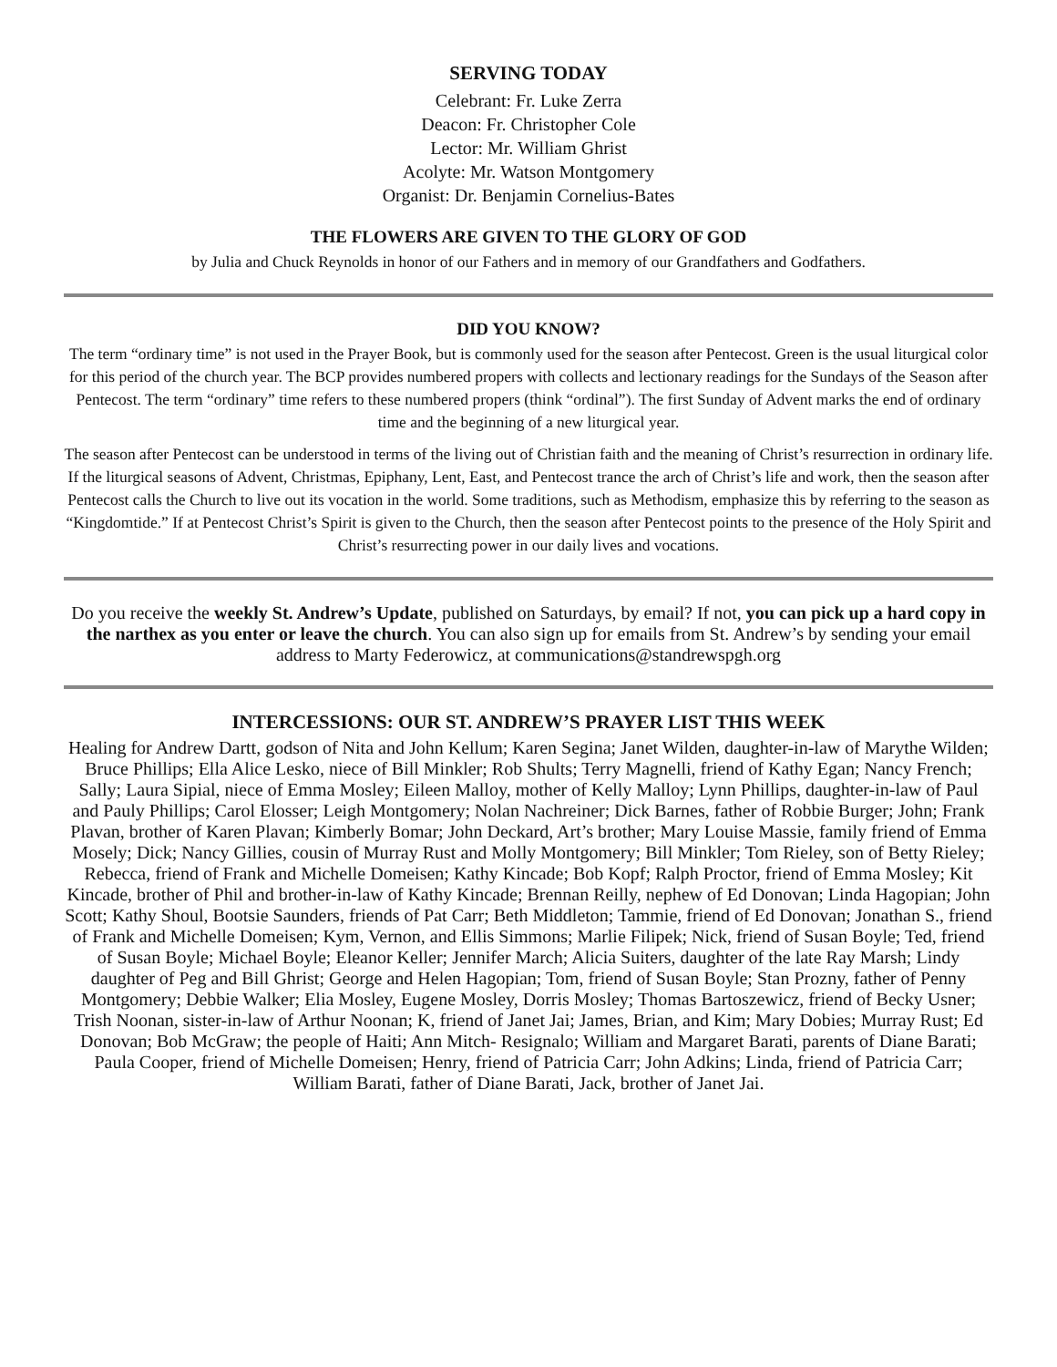SERVING TODAY
Celebrant: Fr. Luke Zerra
Deacon: Fr. Christopher Cole
Lector: Mr. William Ghrist
Acolyte: Mr. Watson Montgomery
Organist: Dr. Benjamin Cornelius-Bates
THE FLOWERS ARE GIVEN TO THE GLORY OF GOD
by Julia and Chuck Reynolds in honor of our Fathers and in memory of our Grandfathers and Godfathers.
DID YOU KNOW?
The term “ordinary time” is not used in the Prayer Book, but is commonly used for the season after Pentecost. Green is the usual liturgical color for this period of the church year. The BCP provides numbered propers with collects and lectionary readings for the Sundays of the Season after Pentecost. The term “ordinary” time refers to these numbered propers (think “ordinal”). The first Sunday of Advent marks the end of ordinary time and the beginning of a new liturgical year.
The season after Pentecost can be understood in terms of the living out of Christian faith and the meaning of Christ’s resurrection in ordinary life. If the liturgical seasons of Advent, Christmas, Epiphany, Lent, East, and Pentecost trance the arch of Christ’s life and work, then the season after Pentecost calls the Church to live out its vocation in the world. Some traditions, such as Methodism, emphasize this by referring to the season as “Kingdomtide.” If at Pentecost Christ’s Spirit is given to the Church, then the season after Pentecost points to the presence of the Holy Spirit and Christ’s resurrecting power in our daily lives and vocations.
Do you receive the weekly St. Andrew’s Update, published on Saturdays, by email? If not, you can pick up a hard copy in the narthex as you enter or leave the church. You can also sign up for emails from St. Andrew’s by sending your email address to Marty Federowicz, at communications@standrewspgh.org
INTERCESSIONS: OUR ST. ANDREW’S PRAYER LIST THIS WEEK
Healing for Andrew Dartt, godson of Nita and John Kellum; Karen Segina; Janet Wilden, daughter-in-law of Marythe Wilden; Bruce Phillips; Ella Alice Lesko, niece of Bill Minkler; Rob Shults; Terry Magnelli, friend of Kathy Egan; Nancy French; Sally; Laura Sipial, niece of Emma Mosley; Eileen Malloy, mother of Kelly Malloy; Lynn Phillips, daughter-in-law of Paul and Pauly Phillips; Carol Elosser; Leigh Montgomery; Nolan Nachreiner; Dick Barnes, father of Robbie Burger; John; Frank Plavan, brother of Karen Plavan; Kimberly Bomar; John Deckard, Art’s brother; Mary Louise Massie, family friend of Emma Mosely; Dick; Nancy Gillies, cousin of Murray Rust and Molly Montgomery; Bill Minkler; Tom Rieley, son of Betty Rieley; Rebecca, friend of Frank and Michelle Domeisen; Kathy Kincade; Bob Kopf; Ralph Proctor, friend of Emma Mosley; Kit Kincade, brother of Phil and brother-in-law of Kathy Kincade; Brennan Reilly, nephew of Ed Donovan; Linda Hagopian; John Scott; Kathy Shoul, Bootsie Saunders, friends of Pat Carr; Beth Middleton; Tammie, friend of Ed Donovan; Jonathan S., friend of Frank and Michelle Domeisen; Kym, Vernon, and Ellis Simmons; Marlie Filipek; Nick, friend of Susan Boyle; Ted, friend of Susan Boyle; Michael Boyle; Eleanor Keller; Jennifer March; Alicia Suiters, daughter of the late Ray Marsh; Lindy daughter of Peg and Bill Ghrist; George and Helen Hagopian; Tom, friend of Susan Boyle; Stan Prozny, father of Penny Montgomery; Debbie Walker; Elia Mosley, Eugene Mosley, Dorris Mosley; Thomas Bartoszewicz, friend of Becky Usner; Trish Noonan, sister-in-law of Arthur Noonan; K, friend of Janet Jai; James, Brian, and Kim; Mary Dobies; Murray Rust; Ed Donovan; Bob McGraw; the people of Haiti; Ann Mitch- Resignalo; William and Margaret Barati, parents of Diane Barati; Paula Cooper, friend of Michelle Domeisen; Henry, friend of Patricia Carr; John Adkins; Linda, friend of Patricia Carr; William Barati, father of Diane Barati, Jack, brother of Janet Jai.